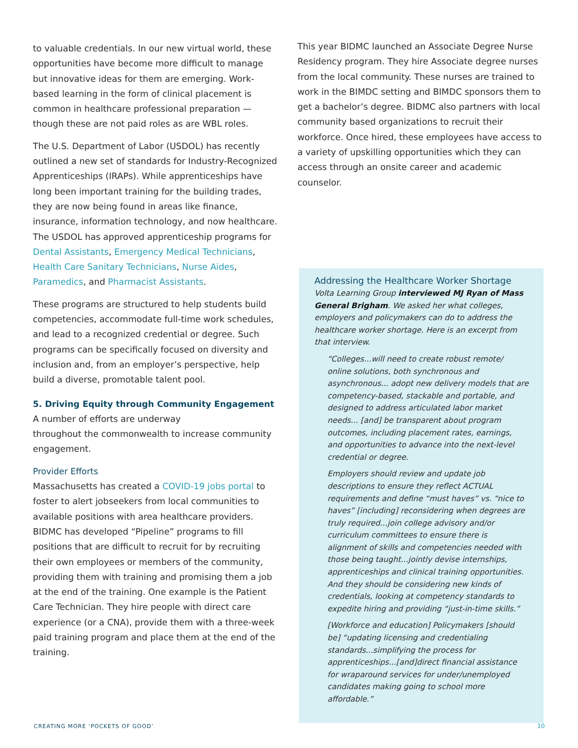to valuable credentials. In our new virtual world, these opportunities have become more difficult to manage but innovative ideas for them are emerging. Work-based learning in the form of clinical placement is common in healthcare professional preparation — though these are not paid roles as are WBL roles.
The U.S. Department of Labor (USDOL) has recently outlined a new set of standards for Industry-Recognized Apprenticeships (IRAPs). While apprenticeships have long been important training for the building trades, they are now being found in areas like finance, insurance, information technology, and now healthcare. The USDOL has approved apprenticeship programs for Dental Assistants, Emergency Medical Technicians, Health Care Sanitary Technicians, Nurse Aides, Paramedics, and Pharmacist Assistants.
These programs are structured to help students build competencies, accommodate full-time work schedules, and lead to a recognized credential or degree. Such programs can be specifically focused on diversity and inclusion and, from an employer’s perspective, help build a diverse, promotable talent pool.
5. Driving Equity through Community Engagement
A number of efforts are underway
throughout the commonwealth to increase community engagement.
Provider Efforts
Massachusetts has created a COVID-19 jobs portal to foster to alert jobseekers from local communities to available positions with area healthcare providers. BIDMC has developed “Pipeline” programs to fill positions that are difficult to recruit for by recruiting their own employees or members of the community, providing them with training and promising them a job at the end of the training. One example is the Patient Care Technician. They hire people with direct care experience (or a CNA), provide them with a three-week paid training program and place them at the end of the training.
This year BIDMC launched an Associate Degree Nurse Residency program. They hire Associate degree nurses from the local community. These nurses are trained to work in the BIMDC setting and BIMDC sponsors them to get a bachelor’s degree. BIDMC also partners with local community based organizations to recruit their workforce. Once hired, these employees have access to a variety of upskilling opportunities which they can access through an onsite career and academic counselor.
Addressing the Healthcare Worker Shortage
Volta Learning Group interviewed MJ Ryan of Mass General Brigham. We asked her what colleges, employers and policymakers can do to address the healthcare worker shortage. Here is an excerpt from that interview.
“Colleges...will need to create robust remote/ online solutions, both synchronous and asynchronous... adopt new delivery models that are competency-based, stackable and portable, and designed to address articulated labor market needs... [and] be transparent about program outcomes, including placement rates, earnings, and opportunities to advance into the next-level credential or degree.
Employers should review and update job descriptions to ensure they reflect ACTUAL requirements and define “must haves” vs. “nice to haves” [including] reconsidering when degrees are truly required...join college advisory and/or curriculum committees to ensure there is alignment of skills and competencies needed with those being taught...jointly devise internships, apprenticeships and clinical training opportunities. And they should be considering new kinds of credentials, looking at competency standards to expedite hiring and providing “just-in-time skills.”
[Workforce and education] Policymakers [should be] “updating licensing and credentialing standards...simplifying the process for apprenticeships...[and]direct financial assistance for wraparound services for under/unemployed candidates making going to school more affordable.”
CREATING MORE ‘POCKETS OF GOOD’
10